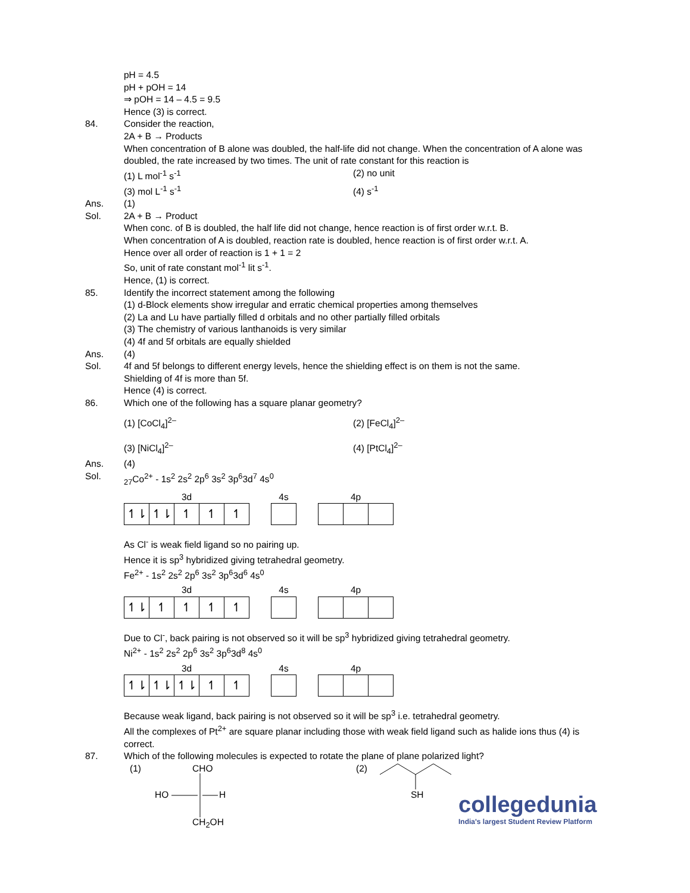pH = 4.5
pH + pOH = 14
⇒ pOH = 14 – 4.5 = 9.5
Hence (3) is correct.
84. Consider the reaction,
2A + B → Products
When concentration of B alone was doubled, the half-life did not change. When the concentration of A alone was doubled, the rate increased by two times. The unit of rate constant for this reaction is
(1) L mol<sup>-1</sup> s<sup>-1</sup> (2) no unit
(3) mol L<sup>-1</sup> s<sup>-1</sup> (4) s<sup>-1</sup>
Ans. (1)
Sol. 2A + B → Product
When conc. of B is doubled, the half life did not change, hence reaction is of first order w.r.t. B.
When concentration of A is doubled, reaction rate is doubled, hence reaction is of first order w.r.t. A.
Hence over all order of reaction is 1 + 1 = 2
So, unit of rate constant mol<sup>-1</sup> lit s<sup>-1</sup>.
Hence, (1) is correct.
85. Identify the incorrect statement among the following
(1) d-Block elements show irregular and erratic chemical properties among themselves
(2) La and Lu have partially filled d orbitals and no other partially filled orbitals
(3) The chemistry of various lanthanoids is very similar
(4) 4f and 5f orbitals are equally shielded
Ans. (4)
Sol. 4f and 5f belongs to different energy levels, hence the shielding effect is on them is not the same.
Shielding of 4f is more than 5f.
Hence (4) is correct.
86. Which one of the following has a square planar geometry?
(1) [CoCl<sub>4</sub>]<sup>2–</sup> (2) [FeCl<sub>4</sub>]<sup>2–</sup>
(3) [NiCl<sub>4</sub>]<sup>2–</sup> (4) [PtCl<sub>4</sub>]<sup>2–</sup>
Ans. (4)
Sol. <sub>27</sub>Co<sup>2+</sup> - 1s<sup>2</sup> 2s<sup>2</sup> 2p<sup>6</sup> 3s<sup>2</sup> 3p<sup>6</sup>3d<sup>7</sup> 4s<sup>0</sup>
3d
↿⇂ ↿⇂ ↿ ↿ ↿
4s
4p
As Cl<sup>-</sup> is weak field ligand so no pairing up.
Hence it is sp<sup>3</sup> hybridized giving tetrahedral geometry.
Fe<sup>2+</sup> - 1s<sup>2</sup> 2s<sup>2</sup> 2p<sup>6</sup> 3s<sup>2</sup> 3p<sup>6</sup>3d<sup>6</sup> 4s<sup>0</sup>
3d
↿⇂ ↿ ↿ ↿ ↿
4s
4p
Due to Cl<sup>-</sup>, back pairing is not observed so it will be sp<sup>3</sup> hybridized giving tetrahedral geometry.
Ni<sup>2+</sup> - 1s<sup>2</sup> 2s<sup>2</sup> 2p<sup>6</sup> 3s<sup>2</sup> 3p<sup>6</sup>3d<sup>8</sup> 4s<sup>0</sup>
3d
↿⇂ ↿⇂ ↿⇂ ↿ ↿
4s
4p
Because weak ligand, back pairing is not observed so it will be sp<sup>3</sup> i.e. tetrahedral geometry.
All the complexes of Pt<sup>2+</sup> are square planar including those with weak field ligand such as halide ions thus (4) is correct.
87. Which of the following molecules is expected to rotate the plane of plane polarized light?
(1) CHO
HO H
CH<sub>2</sub>OH
(2)
SH
collegedunia
India's largest Student Review Platform